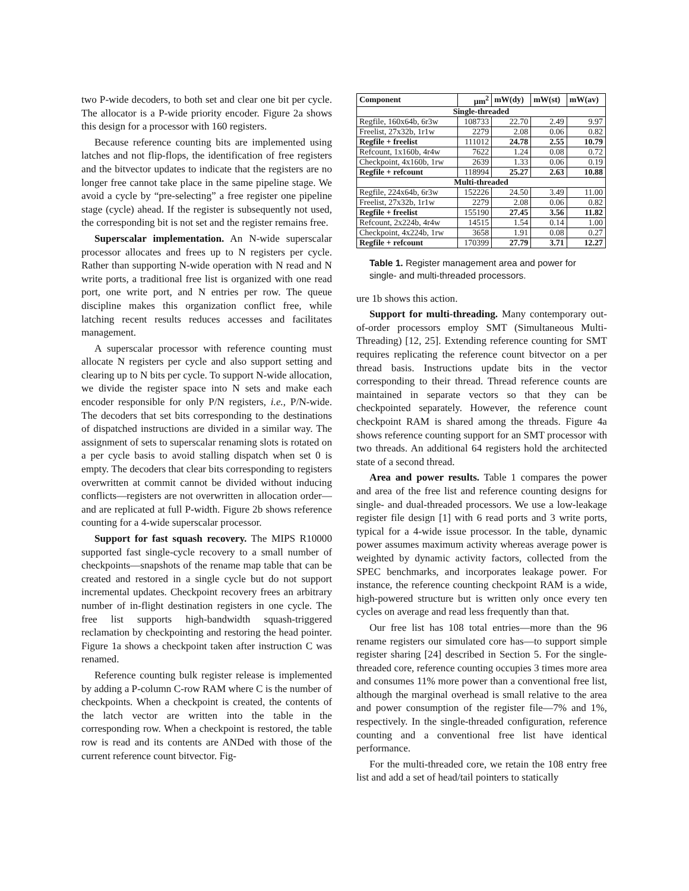two P-wide decoders, to both set and clear one bit per cycle. The allocator is a P-wide priority encoder. Figure 2a shows this design for a processor with 160 registers.
Because reference counting bits are implemented using latches and not flip-flops, the identification of free registers and the bitvector updates to indicate that the registers are no longer free cannot take place in the same pipeline stage. We avoid a cycle by “pre-selecting” a free register one pipeline stage (cycle) ahead. If the register is subsequently not used, the corresponding bit is not set and the register remains free.
Superscalar implementation. An N-wide superscalar processor allocates and frees up to N registers per cycle. Rather than supporting N-wide operation with N read and N write ports, a traditional free list is organized with one read port, one write port, and N entries per row. The queue discipline makes this organization conflict free, while latching recent results reduces accesses and facilitates management.
A superscalar processor with reference counting must allocate N registers per cycle and also support setting and clearing up to N bits per cycle. To support N-wide allocation, we divide the register space into N sets and make each encoder responsible for only P/N registers, i.e., P/N-wide. The decoders that set bits corresponding to the destinations of dispatched instructions are divided in a similar way. The assignment of sets to superscalar renaming slots is rotated on a per cycle basis to avoid stalling dispatch when set 0 is empty. The decoders that clear bits corresponding to registers overwritten at commit cannot be divided without inducing conflicts—registers are not overwritten in allocation order—and are replicated at full P-width. Figure 2b shows reference counting for a 4-wide superscalar processor.
Support for fast squash recovery. The MIPS R10000 supported fast single-cycle recovery to a small number of checkpoints—snapshots of the rename map table that can be created and restored in a single cycle but do not support incremental updates. Checkpoint recovery frees an arbitrary number of in-flight destination registers in one cycle. The free list supports high-bandwidth squash-triggered reclamation by checkpointing and restoring the head pointer. Figure 1a shows a checkpoint taken after instruction C was renamed.
Reference counting bulk register release is implemented by adding a P-column C-row RAM where C is the number of checkpoints. When a checkpoint is created, the contents of the latch vector are written into the table in the corresponding row. When a checkpoint is restored, the table row is read and its contents are ANDed with those of the current reference count bitvector. Fig-
| Component | μm<sup>2</sup> | mW(dy) | mW(st) | mW(av) |
| --- | --- | --- | --- | --- |
| Single-threaded | | | | |
| Regfile, 160x64b, 6r3w | 108733 | 22.70 | 2.49 | 9.97 |
| Freelist, 27x32b, 1r1w | 2279 | 2.08 | 0.06 | 0.82 |
| Regfile + freelist | 111012 | 24.78 | 2.55 | 10.79 |
| Refcount, 1x160b, 4r4w | 7622 | 1.24 | 0.08 | 0.72 |
| Checkpoint, 4x160b, 1rw | 2639 | 1.33 | 0.06 | 0.19 |
| Regfile + refcount | 118994 | 25.27 | 2.63 | 10.88 |
| Multi-threaded | | | | |
| Regfile, 224x64b, 6r3w | 152226 | 24.50 | 3.49 | 11.00 |
| Freelist, 27x32b, 1r1w | 2279 | 2.08 | 0.06 | 0.82 |
| Regfile + freelist | 155190 | 27.45 | 3.56 | 11.82 |
| Refcount, 2x224b, 4r4w | 14515 | 1.54 | 0.14 | 1.00 |
| Checkpoint, 4x224b, 1rw | 3658 | 1.91 | 0.08 | 0.27 |
| Regfile + refcount | 170399 | 27.79 | 3.71 | 12.27 |
Table 1. Register management area and power for single- and multi-threaded processors.
ure 1b shows this action.
Support for multi-threading. Many contemporary out-of-order processors employ SMT (Simultaneous Multi-Threading) [12, 25]. Extending reference counting for SMT requires replicating the reference count bitvector on a per thread basis. Instructions update bits in the vector corresponding to their thread. Thread reference counts are maintained in separate vectors so that they can be checkpointed separately. However, the reference count checkpoint RAM is shared among the threads. Figure 4a shows reference counting support for an SMT processor with two threads. An additional 64 registers hold the architected state of a second thread.
Area and power results. Table 1 compares the power and area of the free list and reference counting designs for single- and dual-threaded processors. We use a low-leakage register file design [1] with 6 read ports and 3 write ports, typical for a 4-wide issue processor. In the table, dynamic power assumes maximum activity whereas average power is weighted by dynamic activity factors, collected from the SPEC benchmarks, and incorporates leakage power. For instance, the reference counting checkpoint RAM is a wide, high-powered structure but is written only once every ten cycles on average and read less frequently than that.
Our free list has 108 total entries—more than the 96 rename registers our simulated core has—to support simple register sharing [24] described in Section 5. For the single-threaded core, reference counting occupies 3 times more area and consumes 11% more power than a conventional free list, although the marginal overhead is small relative to the area and power consumption of the register file—7% and 1%, respectively. In the single-threaded configuration, reference counting and a conventional free list have identical performance.
For the multi-threaded core, we retain the 108 entry free list and add a set of head/tail pointers to statically